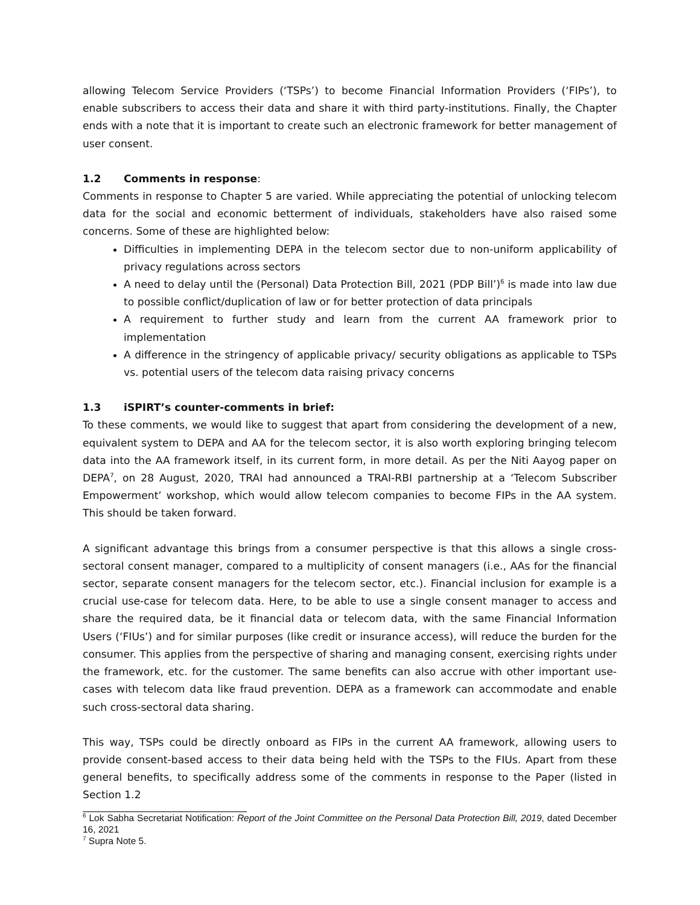allowing Telecom Service Providers (‘TSPs’) to become Financial Information Providers (‘FIPs’), to enable subscribers to access their data and share it with third party-institutions. Finally, the Chapter ends with a note that it is important to create such an electronic framework for better management of user consent.
1.2 Comments in response:
Comments in response to Chapter 5 are varied. While appreciating the potential of unlocking telecom data for the social and economic betterment of individuals, stakeholders have also raised some concerns. Some of these are highlighted below:
Difficulties in implementing DEPA in the telecom sector due to non-uniform applicability of privacy regulations across sectors
A need to delay until the (Personal) Data Protection Bill, 2021 (PDP Bill’)<sup>6</sup> is made into law due to possible conflict/duplication of law or for better protection of data principals
A requirement to further study and learn from the current AA framework prior to implementation
A difference in the stringency of applicable privacy/ security obligations as applicable to TSPs vs. potential users of the telecom data raising privacy concerns
1.3 iSPIRT’s counter-comments in brief:
To these comments, we would like to suggest that apart from considering the development of a new, equivalent system to DEPA and AA for the telecom sector, it is also worth exploring bringing telecom data into the AA framework itself, in its current form, in more detail. As per the Niti Aayog paper on DEPA<sup>7</sup>, on 28 August, 2020, TRAI had announced a TRAI-RBI partnership at a ‘Telecom Subscriber Empowerment’ workshop, which would allow telecom companies to become FIPs in the AA system. This should be taken forward.
A significant advantage this brings from a consumer perspective is that this allows a single cross-sectoral consent manager, compared to a multiplicity of consent managers (i.e., AAs for the financial sector, separate consent managers for the telecom sector, etc.). Financial inclusion for example is a crucial use-case for telecom data. Here, to be able to use a single consent manager to access and share the required data, be it financial data or telecom data, with the same Financial Information Users (‘FIUs’) and for similar purposes (like credit or insurance access), will reduce the burden for the consumer. This applies from the perspective of sharing and managing consent, exercising rights under the framework, etc. for the customer. The same benefits can also accrue with other important use-cases with telecom data like fraud prevention. DEPA as a framework can accommodate and enable such cross-sectoral data sharing.
This way, TSPs could be directly onboard as FIPs in the current AA framework, allowing users to provide consent-based access to their data being held with the TSPs to the FIUs. Apart from these general benefits, to specifically address some of the comments in response to the Paper (listed in Section 1.2
<sup>6</sup> Lok Sabha Secretariat Notification: Report of the Joint Committee on the Personal Data Protection Bill, 2019, dated December 16, 2021
<sup>7</sup> Supra Note 5.